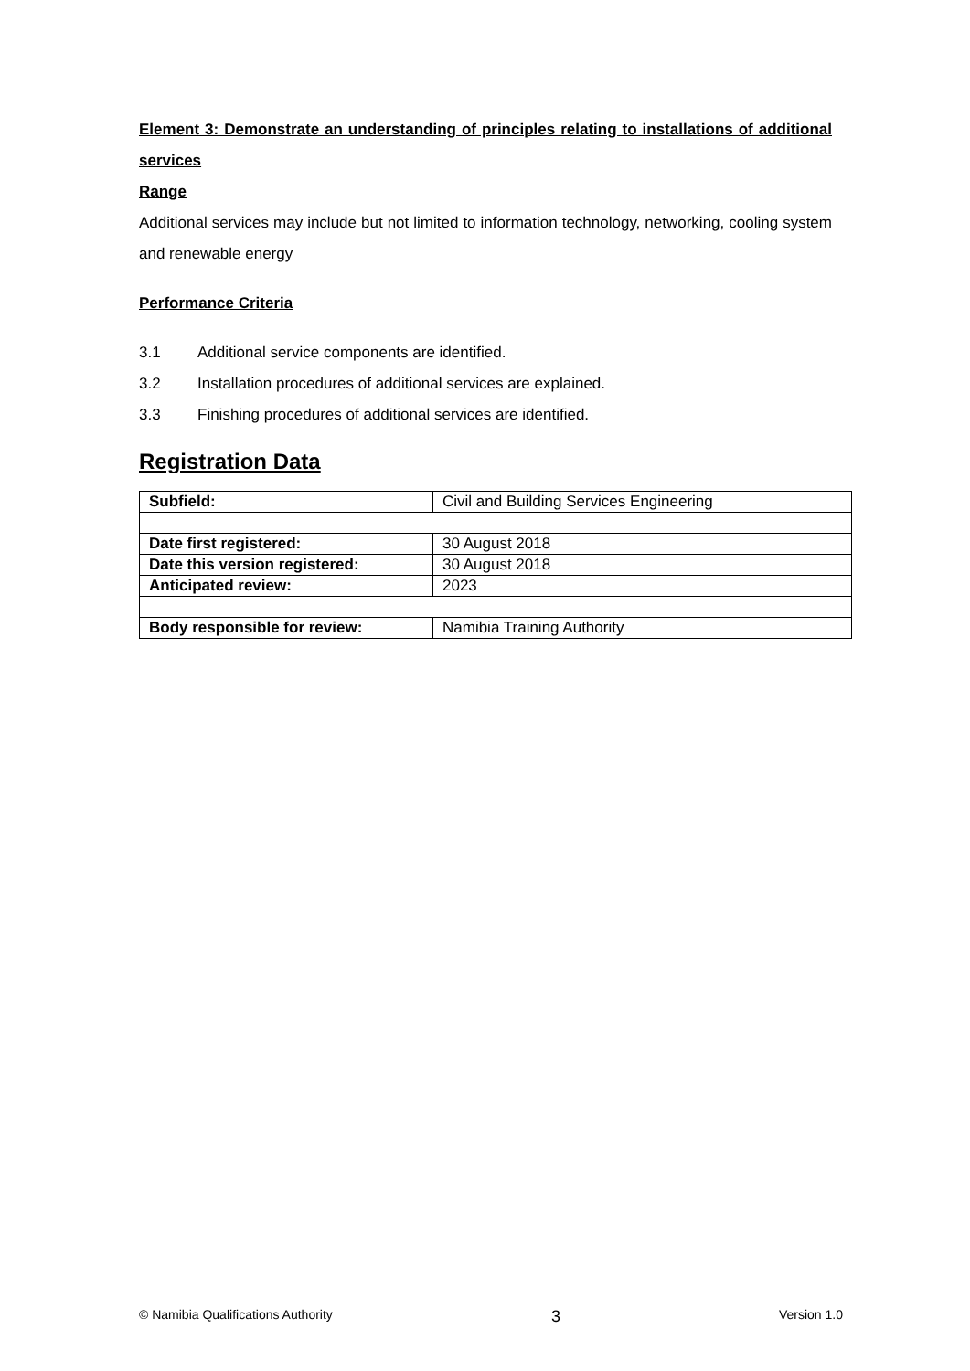Element 3: Demonstrate an understanding of principles relating to installations of additional services
Range
Additional services may include but not limited to information technology, networking, cooling system and renewable energy
Performance Criteria
3.1 Additional service components are identified.
3.2 Installation procedures of additional services are explained.
3.3 Finishing procedures of additional services are identified.
Registration Data
| Subfield: | Civil and Building Services Engineering |
| Date first registered: | 30 August 2018 |
| Date this version registered: | 30 August 2018 |
| Anticipated review: | 2023 |
| Body responsible for review: | Namibia Training Authority |
© Namibia Qualifications Authority 3 Version 1.0